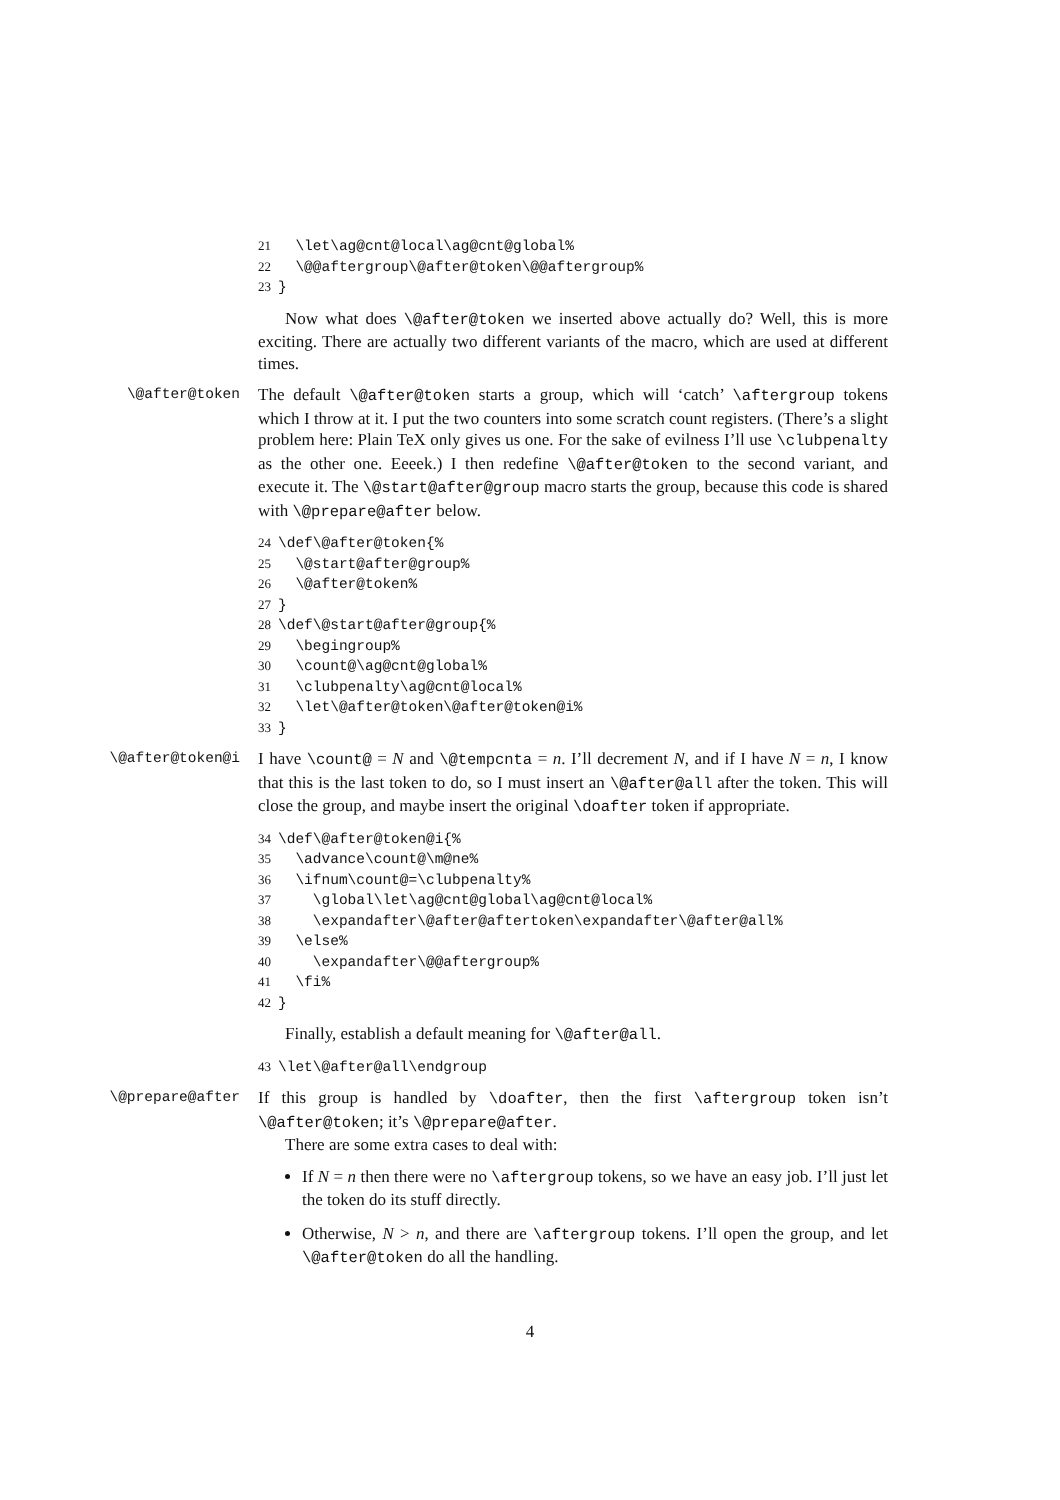21 \let\ag@cnt@local\ag@cnt@global% 22 \@@aftergroup\@after@token\@@aftergroup% 23 }
Now what does \@after@token we inserted above actually do? Well, this is more exciting. There are actually two different variants of the macro, which are used at different times.
\@after@token The default \@after@token starts a group, which will ‘catch’ \aftergroup tokens which I throw at it. I put the two counters into some scratch count registers. (There’s a slight problem here: Plain TeX only gives us one. For the sake of evilness I’ll use \clubpenalty as the other one. Eeeek.) I then redefine \@after@token to the second variant, and execute it. The \@start@after@group macro starts the group, because this code is shared with \@prepare@after below.
24 \def\@after@token{% 25 \@start@after@group% 26 \@after@token% 27 } 28 \def\@start@after@group{% 29 \begingroup% 30 \count@\ag@cnt@global% 31 \clubpenalty\ag@cnt@local% 32 \let\@after@token\@after@token@i% 33 }
\@after@token@i I have \count@ = N and \@tempcnta = n. I’ll decrement N, and if I have N = n, I know that this is the last token to do, so I must insert an \@after@all after the token. This will close the group, and maybe insert the original \doafter token if appropriate.
34 \def\@after@token@i{% 35 \advance\count@\m@ne% 36 \ifnum\count@=\clubpenalty% 37 \global\let\ag@cnt@global\ag@cnt@local% 38 \expandafter\@after@aftertoken\expandafter\@after@all% 39 \else% 40 \expandafter\@@aftergroup% 41 \fi% 42 }
Finally, establish a default meaning for \@after@all.
43 \let\@after@all\endgroup
\@prepare@after If this group is handled by \doafter, then the first \aftergroup token isn’t \@after@token; it’s \@prepare@after.
There are some extra cases to deal with:
If N = n then there were no \aftergroup tokens, so we have an easy job. I’ll just let the token do its stuff directly.
Otherwise, N > n, and there are \aftergroup tokens. I’ll open the group, and let \@after@token do all the handling.
4